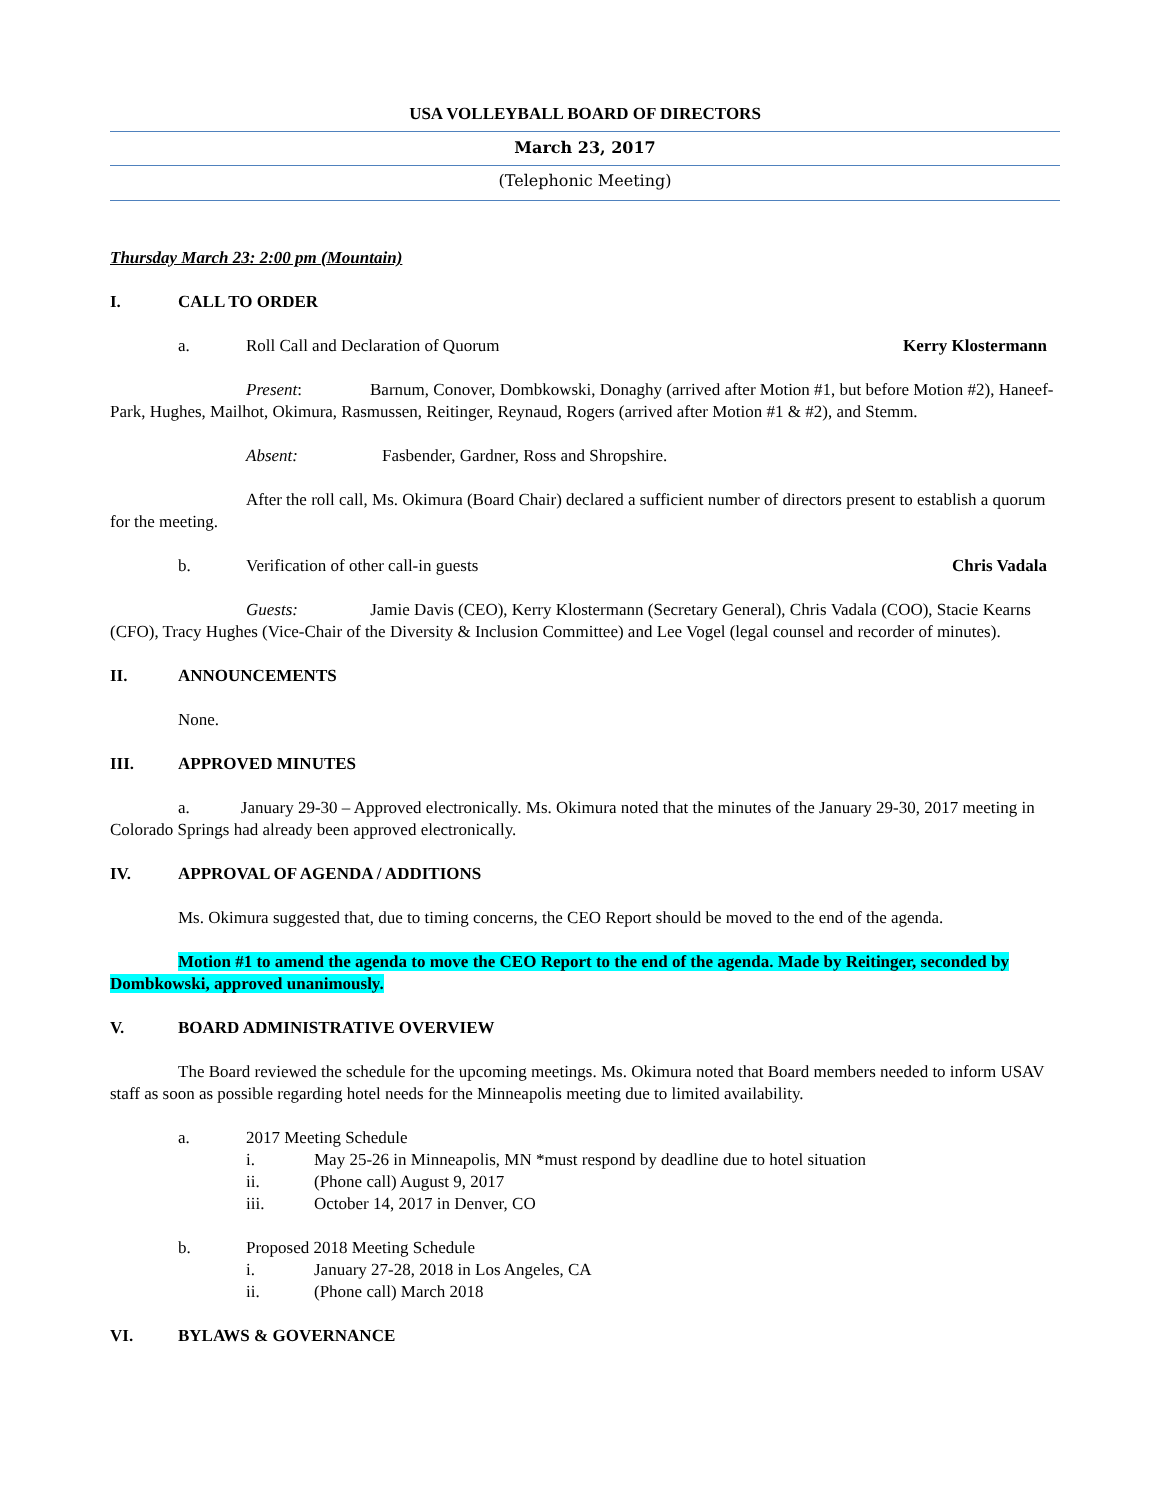USA VOLLEYBALL BOARD OF DIRECTORS
March 23, 2017
(Telephonic Meeting)
Thursday March 23: 2:00 pm (Mountain)
I. CALL TO ORDER
a. Roll Call and Declaration of Quorum Kerry Klostermann
Present: Barnum, Conover, Dombkowski, Donaghy (arrived after Motion #1, but before Motion #2), Haneef-Park, Hughes, Mailhot, Okimura, Rasmussen, Reitinger, Reynaud, Rogers (arrived after Motion #1 & #2), and Stemm.
Absent: Fasbender, Gardner, Ross and Shropshire.
After the roll call, Ms. Okimura (Board Chair) declared a sufficient number of directors present to establish a quorum for the meeting.
b. Verification of other call-in guests Chris Vadala
Guests: Jamie Davis (CEO), Kerry Klostermann (Secretary General), Chris Vadala (COO), Stacie Kearns (CFO), Tracy Hughes (Vice-Chair of the Diversity & Inclusion Committee) and Lee Vogel (legal counsel and recorder of minutes).
II. ANNOUNCEMENTS
None.
III. APPROVED MINUTES
a. January 29-30 – Approved electronically. Ms. Okimura noted that the minutes of the January 29-30, 2017 meeting in Colorado Springs had already been approved electronically.
IV. APPROVAL OF AGENDA / ADDITIONS
Ms. Okimura suggested that, due to timing concerns, the CEO Report should be moved to the end of the agenda.
Motion #1 to amend the agenda to move the CEO Report to the end of the agenda. Made by Reitinger, seconded by Dombkowski, approved unanimously.
V. BOARD ADMINISTRATIVE OVERVIEW
The Board reviewed the schedule for the upcoming meetings. Ms. Okimura noted that Board members needed to inform USAV staff as soon as possible regarding hotel needs for the Minneapolis meeting due to limited availability.
a. 2017 Meeting Schedule
i. May 25-26 in Minneapolis, MN *must respond by deadline due to hotel situation
ii. (Phone call) August 9, 2017
iii. October 14, 2017 in Denver, CO
b. Proposed 2018 Meeting Schedule
i. January 27-28, 2018 in Los Angeles, CA
ii. (Phone call) March 2018
VI. BYLAWS & GOVERNANCE